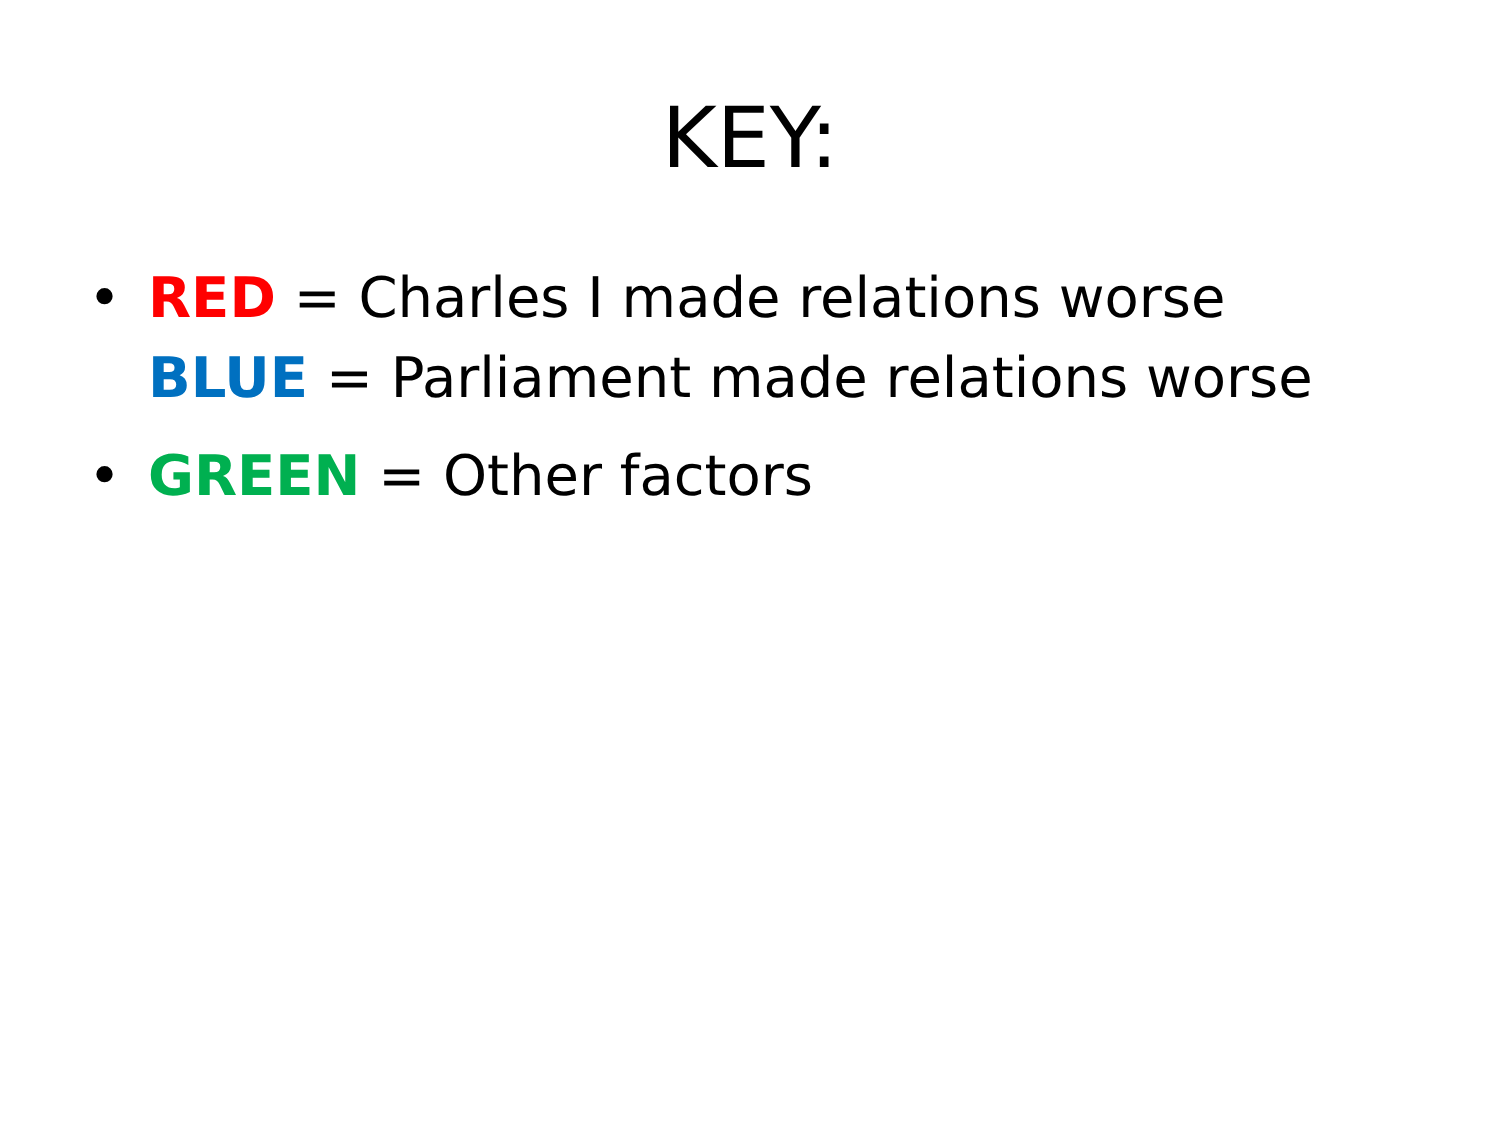KEY:
• RED = Charles I made relations worse
BLUE = Parliament made relations worse
• GREEN = Other factors